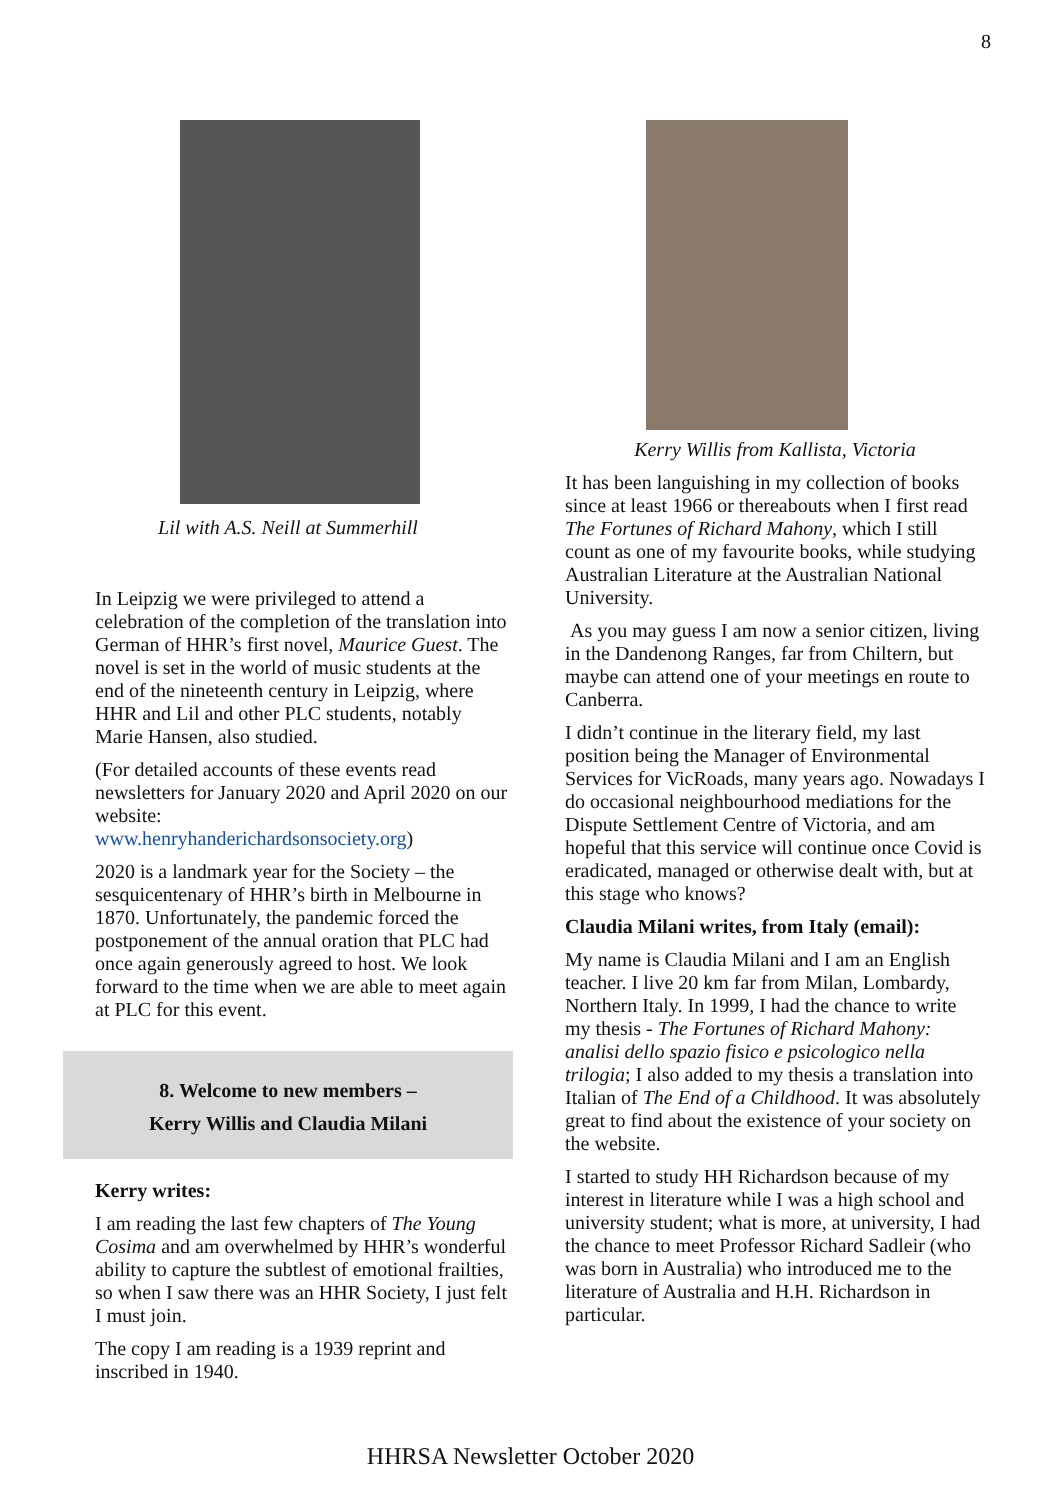8
Lil with A.S. Neill at Summerhill
In Leipzig we were privileged to attend a celebration of the completion of the translation into German of HHR’s first novel, Maurice Guest. The novel is set in the world of music students at the end of the nineteenth century in Leipzig, where HHR and Lil and other PLC students, notably Marie Hansen, also studied.
(For detailed accounts of these events read newsletters for January 2020 and April 2020 on our website:
www.henryhanderichardsonsociety.org)
2020 is a landmark year for the Society – the sesquicentenary of HHR’s birth in Melbourne in 1870. Unfortunately, the pandemic forced the postponement of the annual oration that PLC had once again generously agreed to host. We look forward to the time when we are able to meet again at PLC for this event.
8. Welcome to new members –
Kerry Willis and Claudia Milani
Kerry writes:
I am reading the last few chapters of The Young Cosima and am overwhelmed by HHR’s wonderful ability to capture the subtlest of emotional frailties, so when I saw there was an HHR Society, I just felt I must join.
The copy I am reading is a 1939 reprint and inscribed in 1940.
Kerry Willis from Kallista, Victoria
It has been languishing in my collection of books since at least 1966 or thereabouts when I first read The Fortunes of Richard Mahony, which I still count as one of my favourite books, while studying Australian Literature at the Australian National University.
As you may guess I am now a senior citizen, living in the Dandenong Ranges, far from Chiltern, but maybe can attend one of your meetings en route to Canberra.
I didn’t continue in the literary field, my last position being the Manager of Environmental Services for VicRoads, many years ago. Nowadays I do occasional neighbourhood mediations for the Dispute Settlement Centre of Victoria, and am hopeful that this service will continue once Covid is eradicated, managed or otherwise dealt with, but at this stage who knows?
Claudia Milani writes, from Italy (email):
My name is Claudia Milani and I am an English teacher. I live 20 km far from Milan, Lombardy, Northern Italy. In 1999, I had the chance to write my thesis - The Fortunes of Richard Mahony: analisi dello spazio fisico e psicologico nella trilogia; I also added to my thesis a translation into Italian of The End of a Childhood. It was absolutely great to find about the existence of your society on the website.
I started to study HH Richardson because of my interest in literature while I was a high school and university student; what is more, at university, I had the chance to meet Professor Richard Sadleir (who was born in Australia) who introduced me to the literature of Australia and H.H. Richardson in particular.
HHRSA Newsletter October 2020